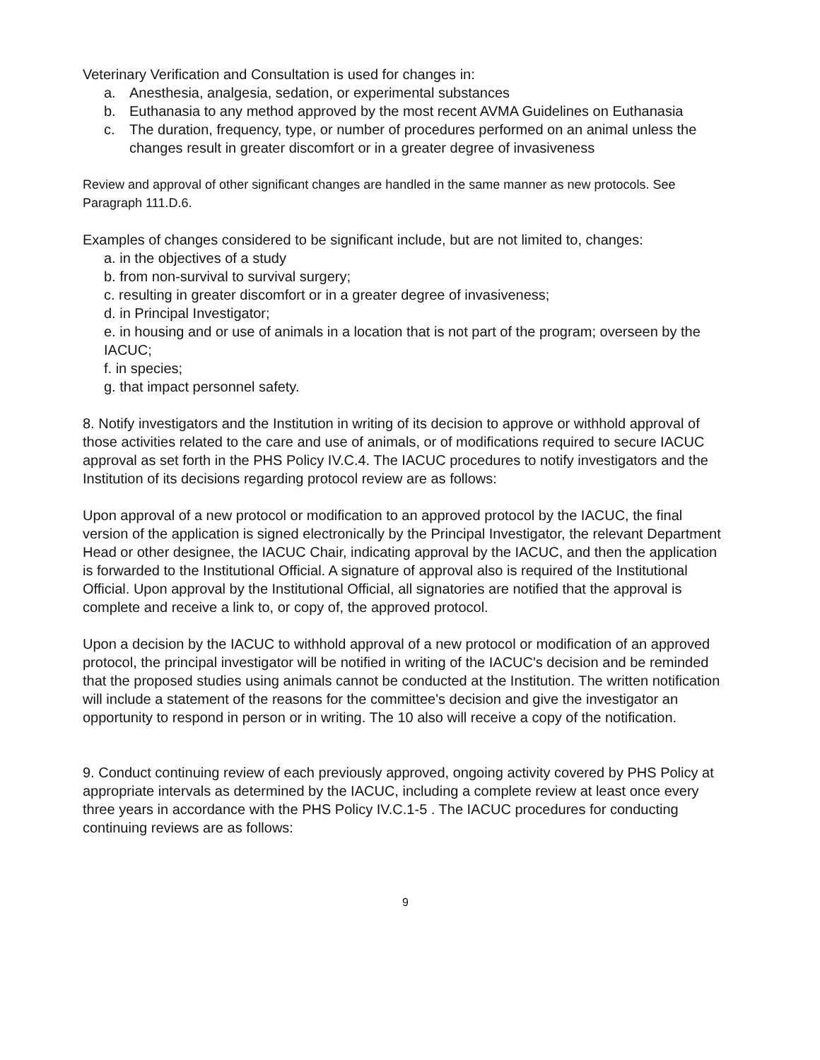Veterinary Verification and Consultation is used for changes in:
a. Anesthesia, analgesia, sedation, or experimental substances
b. Euthanasia to any method approved by the most recent AVMA Guidelines on Euthanasia
c. The duration, frequency, type, or number of procedures performed on an animal unless the changes result in greater discomfort or in a greater degree of invasiveness
Review and approval of other significant changes are handled in the same manner as new protocols. See Paragraph 111.D.6.
Examples of changes considered to be significant include, but are not limited to, changes:
a. in the objectives of a study
b. from non-survival to survival surgery;
c. resulting in greater discomfort or in a greater degree of invasiveness;
d. in Principal Investigator;
e. in housing and or use of animals in a location that is not part of the program; overseen by the IACUC;
f. in species;
g. that impact personnel safety.
8. Notify investigators and the Institution in writing of its decision to approve or withhold approval of those activities related to the care and use of animals, or of modifications required to secure IACUC approval as set forth in the PHS Policy IV.C.4. The IACUC procedures to notify investigators and the Institution of its decisions regarding protocol review are as follows:
Upon approval of a new protocol or modification to an approved protocol by the IACUC, the final version of the application is signed electronically by the Principal Investigator, the relevant Department Head or other designee, the IACUC Chair, indicating approval by the IACUC, and then the application is forwarded to the Institutional Official. A signature of approval also is required of the Institutional Official. Upon approval by the Institutional Official, all signatories are notified that the approval is complete and receive a link to, or copy of, the approved protocol.
Upon a decision by the IACUC to withhold approval of a new protocol or modification of an approved protocol, the principal investigator will be notified in writing of the IACUC's decision and be reminded that the proposed studies using animals cannot be conducted at the Institution. The written notification will include a statement of the reasons for the committee's decision and give the investigator an opportunity to respond in person or in writing. The 10 also will receive a copy of the notification.
9. Conduct continuing review of each previously approved, ongoing activity covered by PHS Policy at appropriate intervals as determined by the IACUC, including a complete review at least once every three years in accordance with the PHS Policy IV.C.1-5 . The IACUC procedures for conducting continuing reviews are as follows:
9